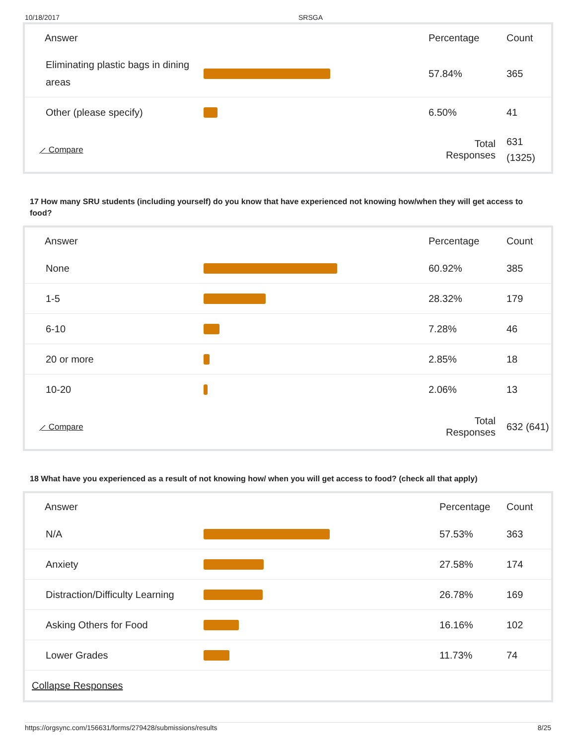10/18/2017 SRSGA
| Answer | | Percentage | Count |
| --- | --- | --- | --- |
| Eliminating plastic bags in dining areas | | 57.84% | 365 |
| Other (please specify) | | 6.50% | 41 |
| ⟋ Compare | | Total Responses | 631 (1325) |
17 How many SRU students (including yourself) do you know that have experienced not knowing how/when they will get access to food?
| Answer | | Percentage | Count |
| --- | --- | --- | --- |
| None | | 60.92% | 385 |
| 1-5 | | 28.32% | 179 |
| 6-10 | | 7.28% | 46 |
| 20 or more | | 2.85% | 18 |
| 10-20 | | 2.06% | 13 |
| ⟋ Compare | | Total Responses | 632 (641) |
18 What have you experienced as a result of not knowing how/ when you will get access to food? (check all that apply)
| Answer | | Percentage | Count |
| --- | --- | --- | --- |
| N/A | | 57.53% | 363 |
| Anxiety | | 27.58% | 174 |
| Distraction/Difficulty Learning | | 26.78% | 169 |
| Asking Others for Food | | 16.16% | 102 |
| Lower Grades | | 11.73% | 74 |
| Collapse Responses | | | |
https://orgsync.com/156631/forms/279428/submissions/results 8/25